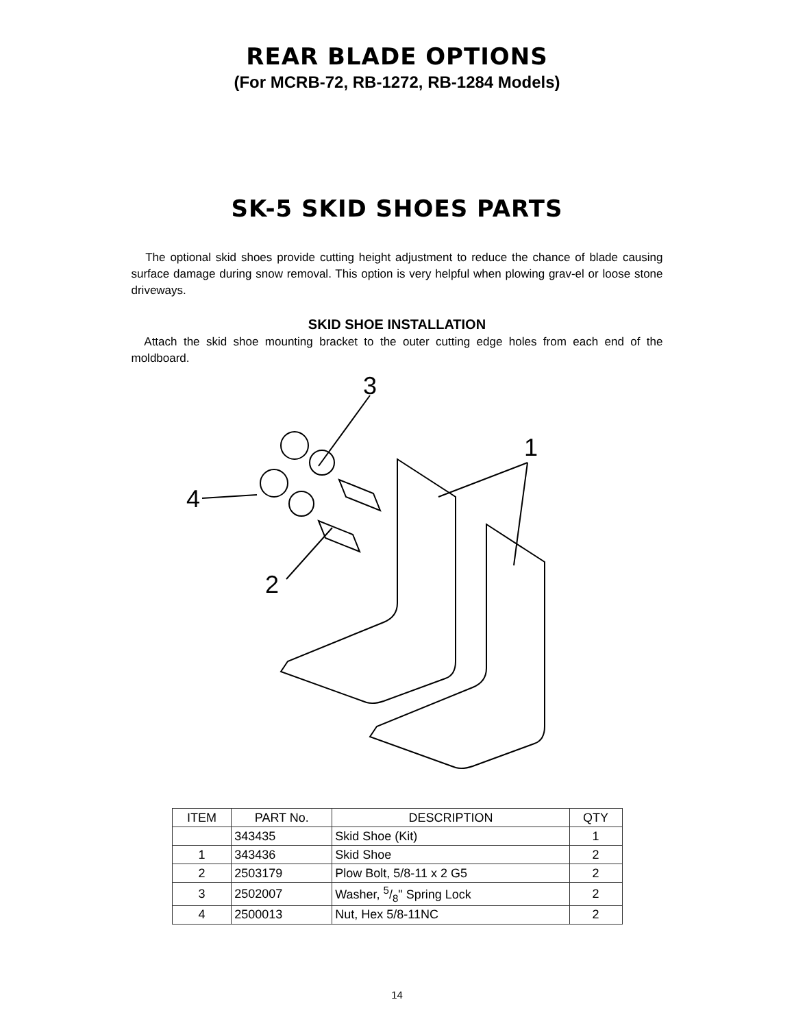REAR BLADE OPTIONS
(For MCRB-72, RB-1272, RB-1284 Models)
SK-5 SKID SHOES PARTS
The optional skid shoes provide cutting height adjustment to reduce the chance of blade causing surface damage during snow removal. This option is very helpful when plowing grav-el or loose stone driveways.
SKID SHOE INSTALLATION
Attach the skid shoe mounting bracket to the outer cutting edge holes from each end of the moldboard.
3
1
4
2
| ITEM | PART No. | DESCRIPTION | QTY |
| --- | --- | --- | --- |
| | 343435 | Skid Shoe (Kit) | 1 |
| 1 | 343436 | Skid Shoe | 2 |
| 2 | 2503179 | Plow Bolt, 5/8-11 x 2 G5 | 2 |
| 3 | 2502007 | Washer, 5/8" Spring Lock | 2 |
| 4 | 2500013 | Nut, Hex 5/8-11NC | 2 |
14